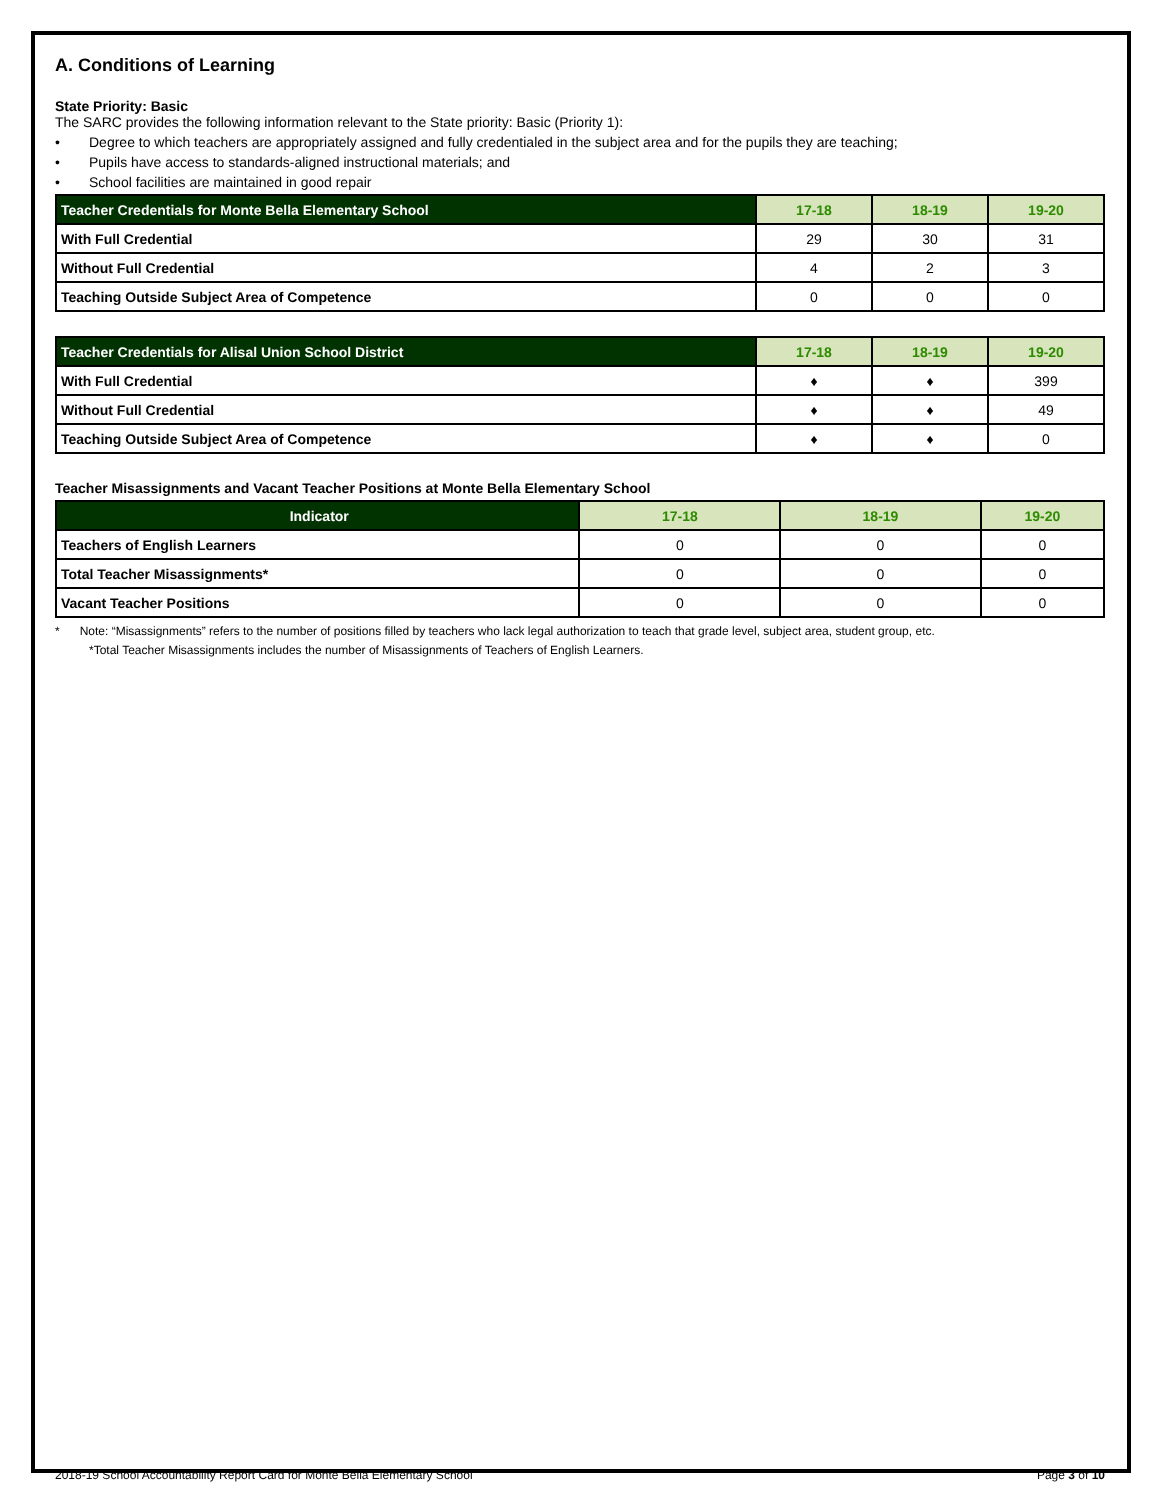A. Conditions of Learning
State Priority: Basic
The SARC provides the following information relevant to the State priority: Basic (Priority 1):
• Degree to which teachers are appropriately assigned and fully credentialed in the subject area and for the pupils they are teaching;
• Pupils have access to standards-aligned instructional materials; and
• School facilities are maintained in good repair
| Teacher Credentials for Monte Bella Elementary School | 17-18 | 18-19 | 19-20 |
| --- | --- | --- | --- |
| With Full Credential | 29 | 30 | 31 |
| Without Full Credential | 4 | 2 | 3 |
| Teaching Outside Subject Area of Competence | 0 | 0 | 0 |
| Teacher Credentials for Alisal Union School District | 17-18 | 18-19 | 19-20 |
| --- | --- | --- | --- |
| With Full Credential | ♦ | ♦ | 399 |
| Without Full Credential | ♦ | ♦ | 49 |
| Teaching Outside Subject Area of Competence | ♦ | ♦ | 0 |
Teacher Misassignments and Vacant Teacher Positions at Monte Bella Elementary School
| Indicator | 17-18 | 18-19 | 19-20 |
| --- | --- | --- | --- |
| Teachers of English Learners | 0 | 0 | 0 |
| Total Teacher Misassignments* | 0 | 0 | 0 |
| Vacant Teacher Positions | 0 | 0 | 0 |
* Note: “Misassignments” refers to the number of positions filled by teachers who lack legal authorization to teach that grade level, subject area, student group, etc.
*Total Teacher Misassignments includes the number of Misassignments of Teachers of English Learners.
2018-19 School Accountability Report Card for Monte Bella Elementary School Page 3 of 10